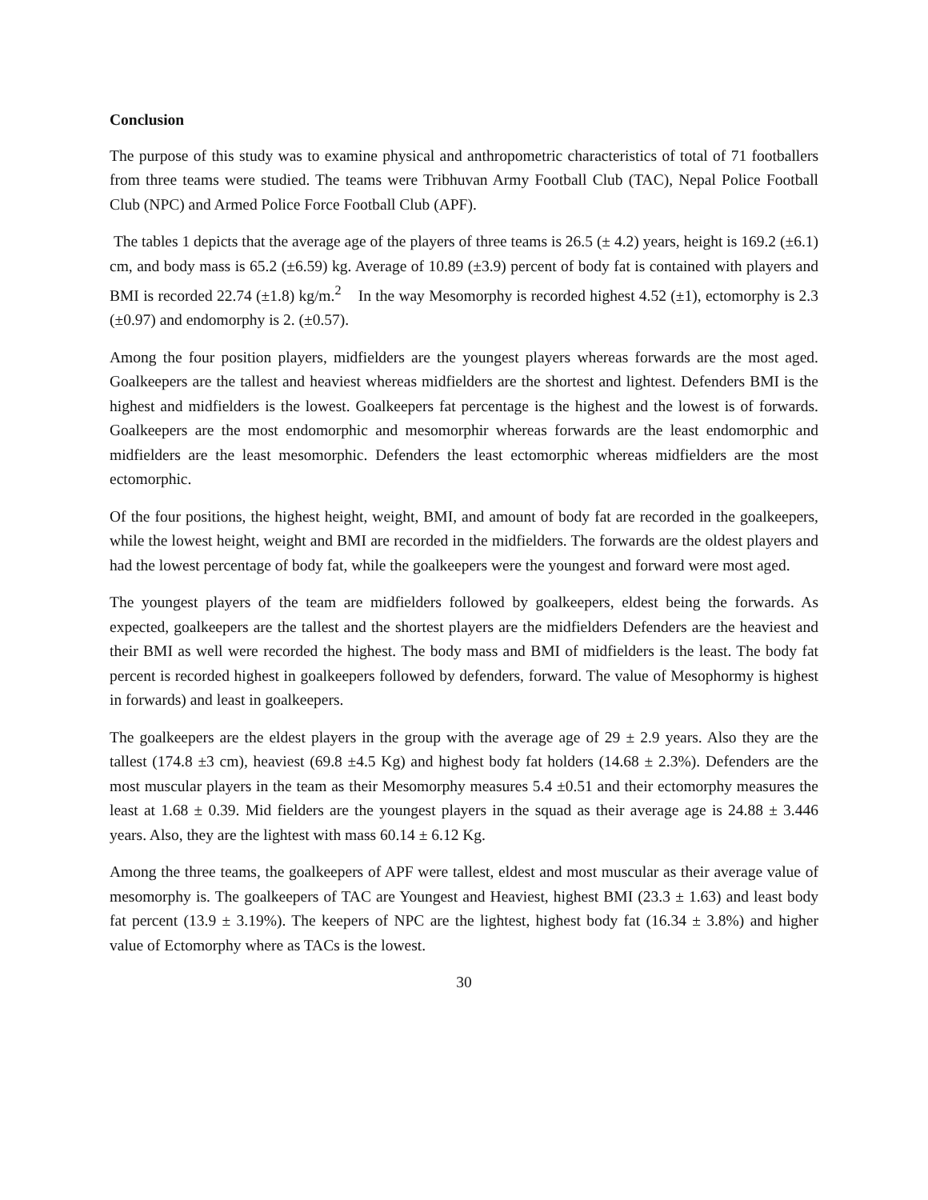Conclusion
The purpose of this study was to examine physical and anthropometric characteristics of total of 71 footballers from three teams were studied. The teams were Tribhuvan Army Football Club (TAC), Nepal Police Football Club (NPC) and Armed Police Force Football Club (APF).
The tables 1 depicts that the average age of the players of three teams is 26.5 (± 4.2) years, height is 169.2 (±6.1) cm, and body mass is 65.2 (±6.59) kg. Average of 10.89 (±3.9) percent of body fat is contained with players and BMI is recorded 22.74 (±1.8) kg/m.<sup>2</sup> In the way Mesomorphy is recorded highest 4.52 (±1), ectomorphy is 2.3 (±0.97) and endomorphy is 2. (±0.57).
Among the four position players, midfielders are the youngest players whereas forwards are the most aged. Goalkeepers are the tallest and heaviest whereas midfielders are the shortest and lightest. Defenders BMI is the highest and midfielders is the lowest. Goalkeepers fat percentage is the highest and the lowest is of forwards. Goalkeepers are the most endomorphic and mesomorphir whereas forwards are the least endomorphic and midfielders are the least mesomorphic. Defenders the least ectomorphic whereas midfielders are the most ectomorphic.
Of the four positions, the highest height, weight, BMI, and amount of body fat are recorded in the goalkeepers, while the lowest height, weight and BMI are recorded in the midfielders. The forwards are the oldest players and had the lowest percentage of body fat, while the goalkeepers were the youngest and forward were most aged.
The youngest players of the team are midfielders followed by goalkeepers, eldest being the forwards. As expected, goalkeepers are the tallest and the shortest players are the midfielders Defenders are the heaviest and their BMI as well were recorded the highest. The body mass and BMI of midfielders is the least. The body fat percent is recorded highest in goalkeepers followed by defenders, forward. The value of Mesophormy is highest in forwards) and least in goalkeepers.
The goalkeepers are the eldest players in the group with the average age of 29 ± 2.9 years. Also they are the tallest (174.8 ±3 cm), heaviest (69.8 ±4.5 Kg) and highest body fat holders (14.68 ± 2.3%). Defenders are the most muscular players in the team as their Mesomorphy measures 5.4 ±0.51 and their ectomorphy measures the least at 1.68 ± 0.39. Mid fielders are the youngest players in the squad as their average age is 24.88 ± 3.446 years. Also, they are the lightest with mass 60.14 ± 6.12 Kg.
Among the three teams, the goalkeepers of APF were tallest, eldest and most muscular as their average value of mesomorphy is. The goalkeepers of TAC are Youngest and Heaviest, highest BMI (23.3 ± 1.63) and least body fat percent (13.9 ± 3.19%). The keepers of NPC are the lightest, highest body fat (16.34 ± 3.8%) and higher value of Ectomorphy where as TACs is the lowest.
30